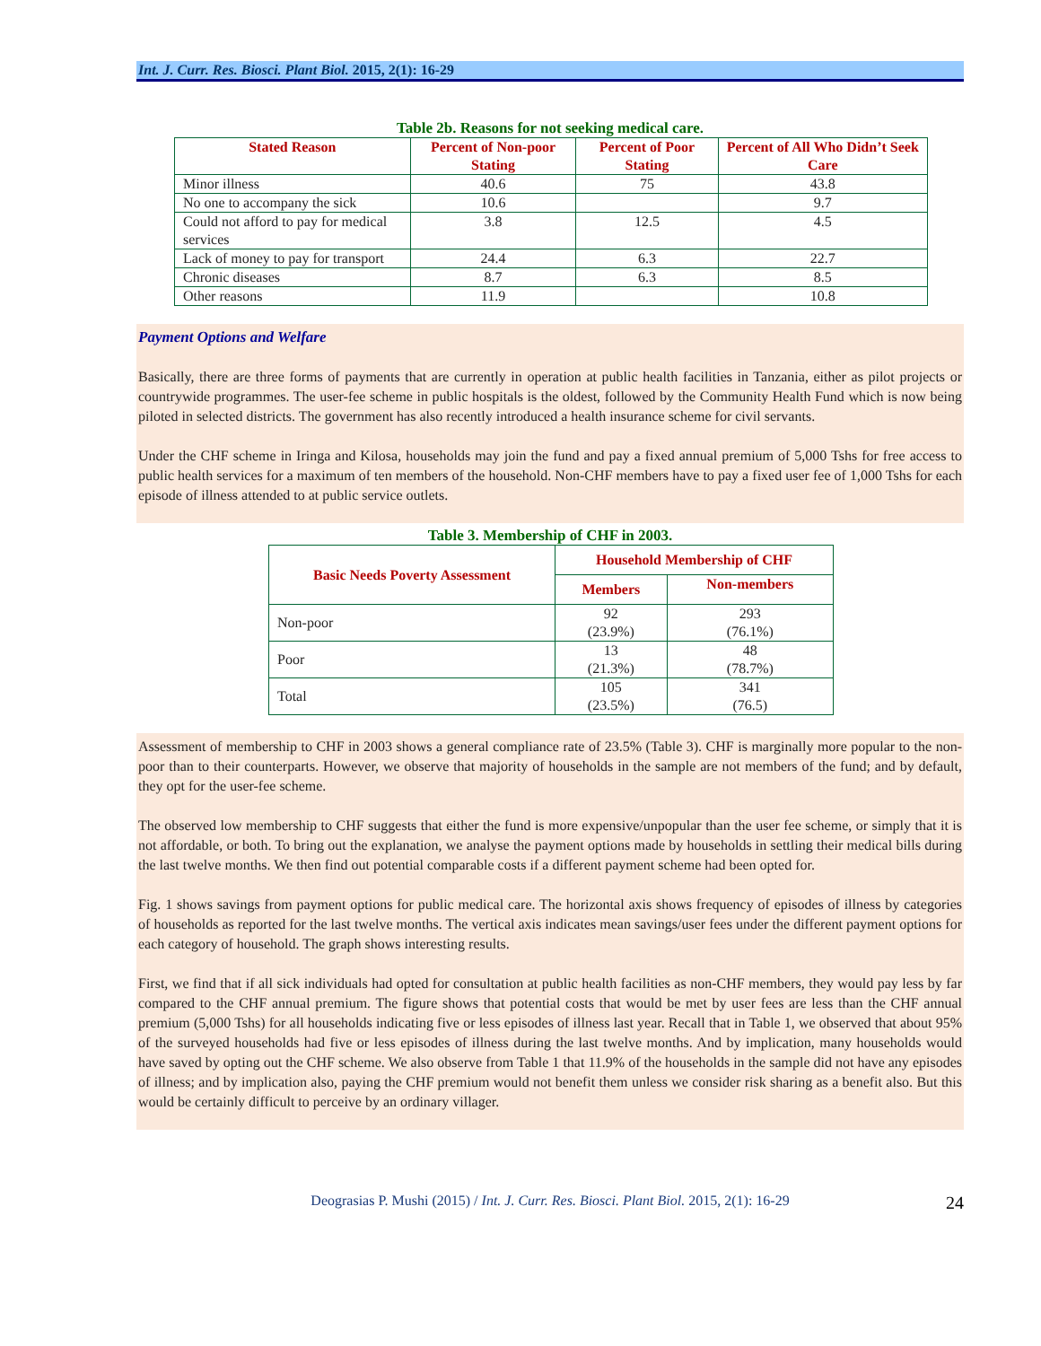Int. J. Curr. Res. Biosci. Plant Biol. 2015, 2(1): 16-29
Table 2b. Reasons for not seeking medical care.
| Stated Reason | Percent of Non-poor Stating | Percent of Poor Stating | Percent of All Who Didn’t Seek Care |
| --- | --- | --- | --- |
| Minor illness | 40.6 | 75 | 43.8 |
| No one to accompany the sick | 10.6 | | 9.7 |
| Could not afford to pay for medical services | 3.8 | 12.5 | 4.5 |
| Lack of money to pay for transport | 24.4 | 6.3 | 22.7 |
| Chronic diseases | 8.7 | 6.3 | 8.5 |
| Other reasons | 11.9 | | 10.8 |
Payment Options and Welfare
Basically, there are three forms of payments that are currently in operation at public health facilities in Tanzania, either as pilot projects or countrywide programmes. The user-fee scheme in public hospitals is the oldest, followed by the Community Health Fund which is now being piloted in selected districts. The government has also recently introduced a health insurance scheme for civil servants.
Under the CHF scheme in Iringa and Kilosa, households may join the fund and pay a fixed annual premium of 5,000 Tshs for free access to public health services for a maximum of ten members of the household. Non-CHF members have to pay a fixed user fee of 1,000 Tshs for each episode of illness attended to at public service outlets.
Table 3. Membership of CHF in 2003.
| Basic Needs Poverty Assessment | Household Membership of CHF | |
| --- | --- | --- |
| | Members | Non-members |
| Non-poor | 92 (23.9%) | 293 (76.1%) |
| Poor | 13 (21.3%) | 48 (78.7%) |
| Total | 105 (23.5%) | 341 (76.5) |
Assessment of membership to CHF in 2003 shows a general compliance rate of 23.5% (Table 3). CHF is marginally more popular to the non-poor than to their counterparts. However, we observe that majority of households in the sample are not members of the fund; and by default, they opt for the user-fee scheme.
The observed low membership to CHF suggests that either the fund is more expensive/unpopular than the user fee scheme, or simply that it is not affordable, or both. To bring out the explanation, we analyse the payment options made by households in settling their medical bills during the last twelve months. We then find out potential comparable costs if a different payment scheme had been opted for.
Fig. 1 shows savings from payment options for public medical care. The horizontal axis shows frequency of episodes of illness by categories of households as reported for the last twelve months. The vertical axis indicates mean savings/user fees under the different payment options for each category of household. The graph shows interesting results.
First, we find that if all sick individuals had opted for consultation at public health facilities as non-CHF members, they would pay less by far compared to the CHF annual premium. The figure shows that potential costs that would be met by user fees are less than the CHF annual premium (5,000 Tshs) for all households indicating five or less episodes of illness last year. Recall that in Table 1, we observed that about 95% of the surveyed households had five or less episodes of illness during the last twelve months. And by implication, many households would have saved by opting out the CHF scheme. We also observe from Table 1 that 11.9% of the households in the sample did not have any episodes of illness; and by implication also, paying the CHF premium would not benefit them unless we consider risk sharing as a benefit also. But this would be certainly difficult to perceive by an ordinary villager.
Deograsias P. Mushi (2015) / Int. J. Curr. Res. Biosci. Plant Biol. 2015, 2(1): 16-29 24